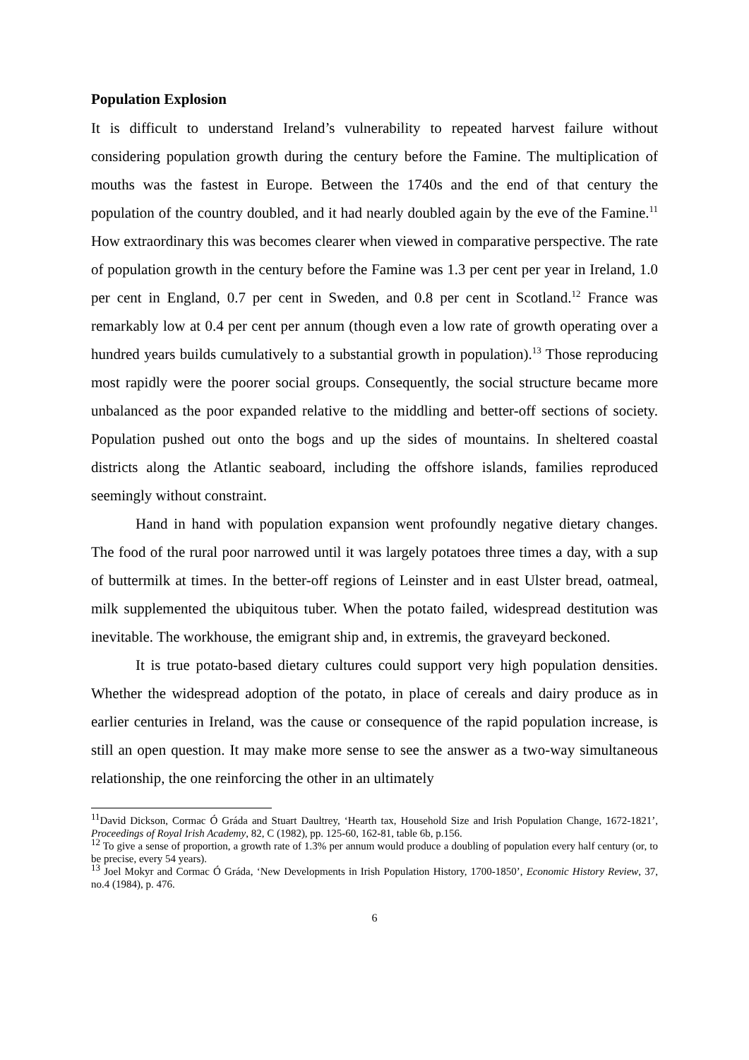Population Explosion
It is difficult to understand Ireland’s vulnerability to repeated harvest failure without considering population growth during the century before the Famine. The multiplication of mouths was the fastest in Europe. Between the 1740s and the end of that century the population of the country doubled, and it had nearly doubled again by the eve of the Famine.<sup>11</sup> How extraordinary this was becomes clearer when viewed in comparative perspective. The rate of population growth in the century before the Famine was 1.3 per cent per year in Ireland, 1.0 per cent in England, 0.7 per cent in Sweden, and 0.8 per cent in Scotland.<sup>12</sup> France was remarkably low at 0.4 per cent per annum (though even a low rate of growth operating over a hundred years builds cumulatively to a substantial growth in population).<sup>13</sup> Those reproducing most rapidly were the poorer social groups. Consequently, the social structure became more unbalanced as the poor expanded relative to the middling and better-off sections of society. Population pushed out onto the bogs and up the sides of mountains. In sheltered coastal districts along the Atlantic seaboard, including the offshore islands, families reproduced seemingly without constraint.
Hand in hand with population expansion went profoundly negative dietary changes. The food of the rural poor narrowed until it was largely potatoes three times a day, with a sup of buttermilk at times. In the better-off regions of Leinster and in east Ulster bread, oatmeal, milk supplemented the ubiquitous tuber. When the potato failed, widespread destitution was inevitable. The workhouse, the emigrant ship and, in extremis, the graveyard beckoned.
It is true potato-based dietary cultures could support very high population densities. Whether the widespread adoption of the potato, in place of cereals and dairy produce as in earlier centuries in Ireland, was the cause or consequence of the rapid population increase, is still an open question. It may make more sense to see the answer as a two-way simultaneous relationship, the one reinforcing the other in an ultimately
<sup>11</sup> David Dickson, Cormac Ó Gráda and Stuart Daultrey, ‘Hearth tax, Household Size and Irish Population Change, 1672-1821’, Proceedings of Royal Irish Academy, 82, C (1982), pp. 125-60, 162-81, table 6b, p.156.
<sup>12</sup> To give a sense of proportion, a growth rate of 1.3% per annum would produce a doubling of population every half century (or, to be precise, every 54 years).
<sup>13</sup> Joel Mokyr and Cormac Ó Gráda, ‘New Developments in Irish Population History, 1700-1850’, Economic History Review, 37, no.4 (1984), p. 476.
6